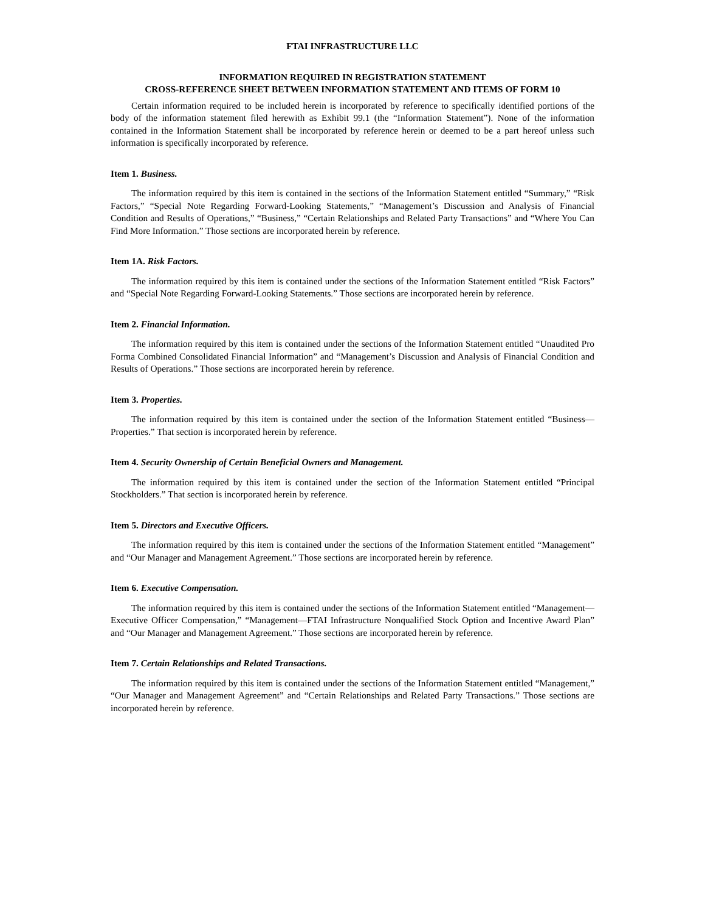FTAI INFRASTRUCTURE LLC
INFORMATION REQUIRED IN REGISTRATION STATEMENT
CROSS-REFERENCE SHEET BETWEEN INFORMATION STATEMENT AND ITEMS OF FORM 10
Certain information required to be included herein is incorporated by reference to specifically identified portions of the body of the information statement filed herewith as Exhibit 99.1 (the “Information Statement”). None of the information contained in the Information Statement shall be incorporated by reference herein or deemed to be a part hereof unless such information is specifically incorporated by reference.
Item 1. Business.
The information required by this item is contained in the sections of the Information Statement entitled “Summary,” “Risk Factors,” “Special Note Regarding Forward-Looking Statements,” “Management’s Discussion and Analysis of Financial Condition and Results of Operations,” “Business,” “Certain Relationships and Related Party Transactions” and “Where You Can Find More Information.” Those sections are incorporated herein by reference.
Item 1A. Risk Factors.
The information required by this item is contained under the sections of the Information Statement entitled “Risk Factors” and “Special Note Regarding Forward-Looking Statements.” Those sections are incorporated herein by reference.
Item 2. Financial Information.
The information required by this item is contained under the sections of the Information Statement entitled “Unaudited Pro Forma Combined Consolidated Financial Information” and “Management’s Discussion and Analysis of Financial Condition and Results of Operations.” Those sections are incorporated herein by reference.
Item 3. Properties.
The information required by this item is contained under the section of the Information Statement entitled “Business—Properties.” That section is incorporated herein by reference.
Item 4. Security Ownership of Certain Beneficial Owners and Management.
The information required by this item is contained under the section of the Information Statement entitled “Principal Stockholders.” That section is incorporated herein by reference.
Item 5. Directors and Executive Officers.
The information required by this item is contained under the sections of the Information Statement entitled “Management” and “Our Manager and Management Agreement.” Those sections are incorporated herein by reference.
Item 6. Executive Compensation.
The information required by this item is contained under the sections of the Information Statement entitled “Management—Executive Officer Compensation,” “Management—FTAI Infrastructure Nonqualified Stock Option and Incentive Award Plan” and “Our Manager and Management Agreement.” Those sections are incorporated herein by reference.
Item 7. Certain Relationships and Related Transactions.
The information required by this item is contained under the sections of the Information Statement entitled “Management,” “Our Manager and Management Agreement” and “Certain Relationships and Related Party Transactions.” Those sections are incorporated herein by reference.